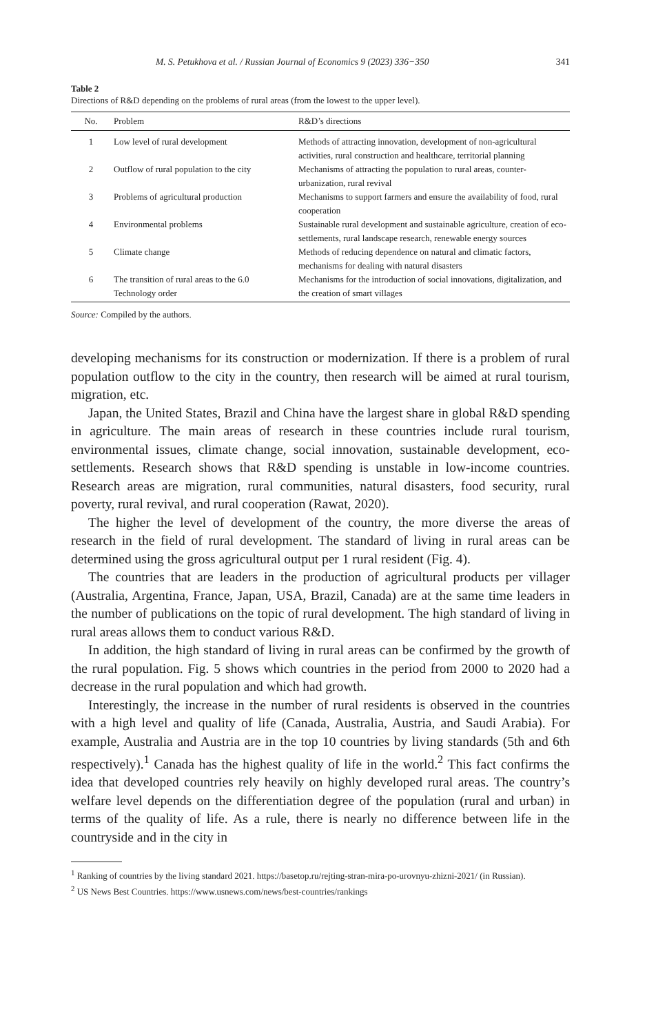M. S. Petukhova et al. / Russian Journal of Economics 9 (2023) 336−350 341
Table 2
Directions of R&D depending on the problems of rural areas (from the lowest to the upper level).
| No. | Problem | R&D’s directions |
| --- | --- | --- |
| 1 | Low level of rural development | Methods of attracting innovation, development of non-agricultural activities, rural construction and healthcare, territorial planning |
| 2 | Outflow of rural population to the city | Mechanisms of attracting the population to rural areas, counter-urbanization, rural revival |
| 3 | Problems of agricultural production | Mechanisms to support farmers and ensure the availability of food, rural cooperation |
| 4 | Environmental problems | Sustainable rural development and sustainable agriculture, creation of eco-settlements, rural landscape research, renewable energy sources |
| 5 | Climate change | Methods of reducing dependence on natural and climatic factors, mechanisms for dealing with natural disasters |
| 6 | The transition of rural areas to the 6.0 Technology order | Mechanisms for the introduction of social innovations, digitalization, and the creation of smart villages |
Source: Compiled by the authors.
developing mechanisms for its construction or modernization. If there is a problem of rural population outflow to the city in the country, then research will be aimed at rural tourism, migration, etc.
Japan, the United States, Brazil and China have the largest share in global R&D spending in agriculture. The main areas of research in these countries include rural tourism, environmental issues, climate change, social innovation, sustainable development, eco-settlements. Research shows that R&D spending is unstable in low-income countries. Research areas are migration, rural communities, natural disasters, food security, rural poverty, rural revival, and rural cooperation (Rawat, 2020).
The higher the level of development of the country, the more diverse the areas of research in the field of rural development. The standard of living in rural areas can be determined using the gross agricultural output per 1 rural resident (Fig. 4).
The countries that are leaders in the production of agricultural products per villager (Australia, Argentina, France, Japan, USA, Brazil, Canada) are at the same time leaders in the number of publications on the topic of rural development. The high standard of living in rural areas allows them to conduct various R&D.
In addition, the high standard of living in rural areas can be confirmed by the growth of the rural population. Fig. 5 shows which countries in the period from 2000 to 2020 had a decrease in the rural population and which had growth.
Interestingly, the increase in the number of rural residents is observed in the countries with a high level and quality of life (Canada, Australia, Austria, and Saudi Arabia). For example, Australia and Austria are in the top 10 countries by living standards (5th and 6th respectively).<sup>1</sup> Canada has the highest quality of life in the world.<sup>2</sup> This fact confirms the idea that developed countries rely heavily on highly developed rural areas. The country’s welfare level depends on the differentiation degree of the population (rural and urban) in terms of the quality of life. As a rule, there is nearly no difference between life in the countryside and in the city in
<sup>1</sup> Ranking of countries by the living standard 2021. https://basetop.ru/rejting-stran-mira-po-urovnyu-zhizni-2021/ (in Russian).
<sup>2</sup> US News Best Countries. https://www.usnews.com/news/best-countries/rankings